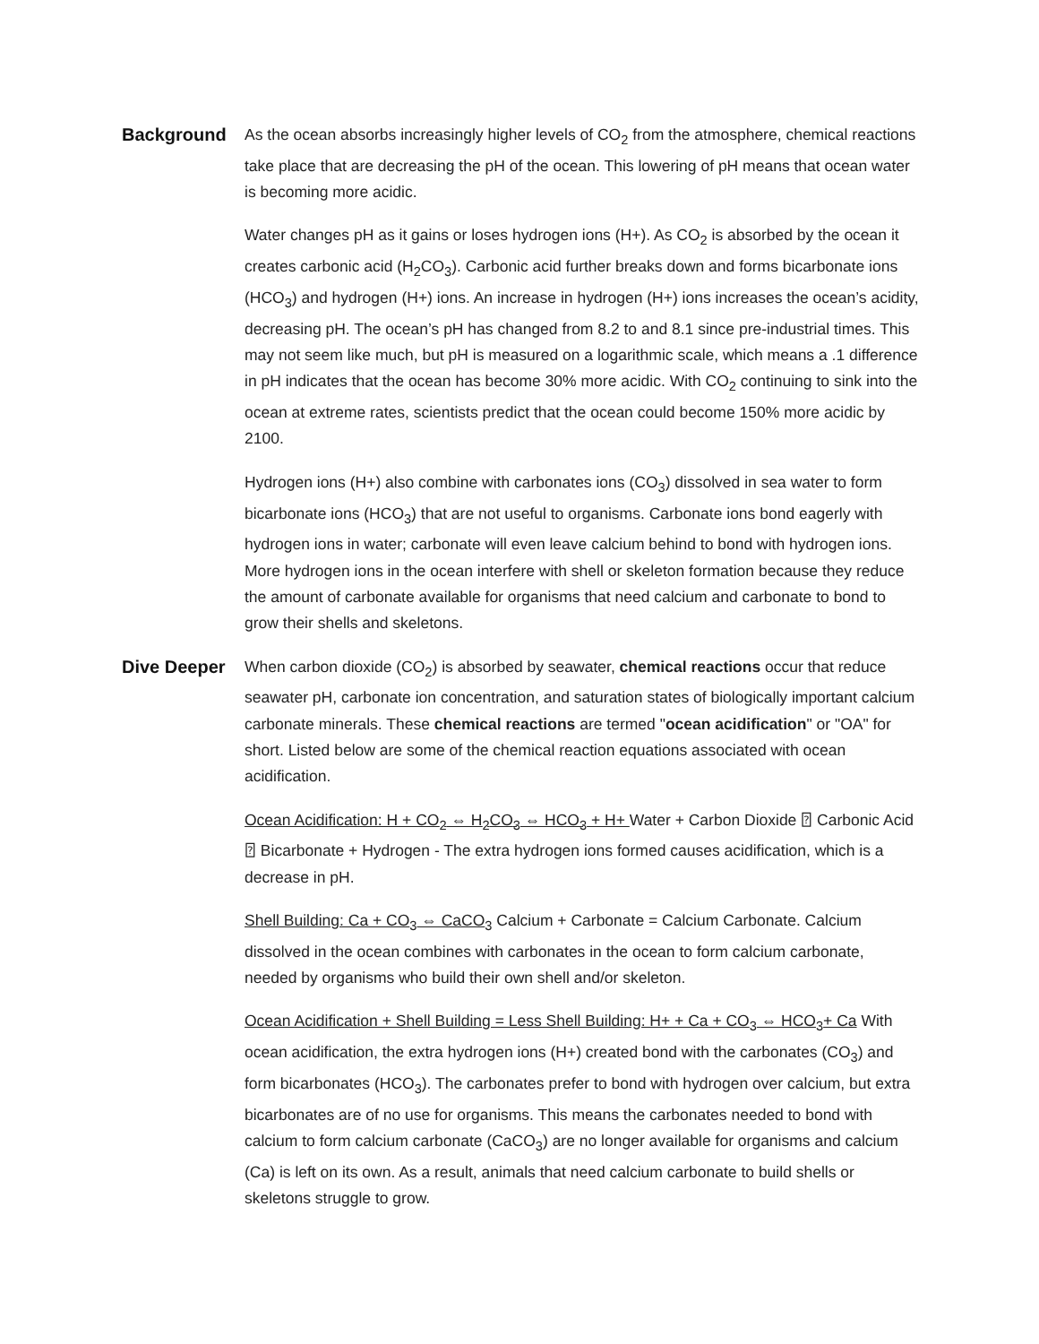Background As the ocean absorbs increasingly higher levels of CO<sub>2</sub> from the atmosphere, chemical reactions take place that are decreasing the pH of the ocean. This lowering of pH means that ocean water is becoming more acidic.
Water changes pH as it gains or loses hydrogen ions (H+). As CO<sub>2</sub> is absorbed by the ocean it creates carbonic acid (H<sub>2</sub>CO<sub>3</sub>). Carbonic acid further breaks down and forms bicarbonate ions (HCO<sub>3</sub>) and hydrogen (H+) ions. An increase in hydrogen (H+) ions increases the ocean’s acidity, decreasing pH. The ocean’s pH has changed from 8.2 to and 8.1 since pre-industrial times. This may not seem like much, but pH is measured on a logarithmic scale, which means a .1 difference in pH indicates that the ocean has become 30% more acidic. With CO<sub>2</sub> continuing to sink into the ocean at extreme rates, scientists predict that the ocean could become 150% more acidic by 2100.
Hydrogen ions (H+) also combine with carbonates ions (CO<sub>3</sub>) dissolved in sea water to form bicarbonate ions (HCO<sub>3</sub>) that are not useful to organisms. Carbonate ions bond eagerly with hydrogen ions in water; carbonate will even leave calcium behind to bond with hydrogen ions. More hydrogen ions in the ocean interfere with shell or skeleton formation because they reduce the amount of carbonate available for organisms that need calcium and carbonate to bond to grow their shells and skeletons.
Dive Deeper When carbon dioxide (CO<sub>2</sub>) is absorbed by seawater, chemical reactions occur that reduce seawater pH, carbonate ion concentration, and saturation states of biologically important calcium carbonate minerals. These chemical reactions are termed "ocean acidification" or "OA" for short. Listed below are some of the chemical reaction equations associated with ocean acidification.
Ocean Acidification: H + CO<sub>2</sub> ⇔ H<sub>2</sub>CO<sub>3</sub> ⇔ HCO<sub>3</sub> + H+ Water + Carbon Dioxide ⍰ Carbonic Acid ⍰ Bicarbonate + Hydrogen - The extra hydrogen ions formed causes acidification, which is a decrease in pH.
Shell Building: Ca + CO<sub>3</sub> ⇔ CaCO<sub>3</sub> Calcium + Carbonate = Calcium Carbonate. Calcium dissolved in the ocean combines with carbonates in the ocean to form calcium carbonate, needed by organisms who build their own shell and/or skeleton.
Ocean Acidification + Shell Building = Less Shell Building: H+ + Ca + CO<sub>3</sub> ⇔ HCO<sub>3</sub>+ Ca With ocean acidification, the extra hydrogen ions (H+) created bond with the carbonates (CO<sub>3</sub>) and form bicarbonates (HCO<sub>3</sub>). The carbonates prefer to bond with hydrogen over calcium, but extra bicarbonates are of no use for organisms. This means the carbonates needed to bond with calcium to form calcium carbonate (CaCO<sub>3</sub>) are no longer available for organisms and calcium (Ca) is left on its own. As a result, animals that need calcium carbonate to build shells or skeletons struggle to grow.